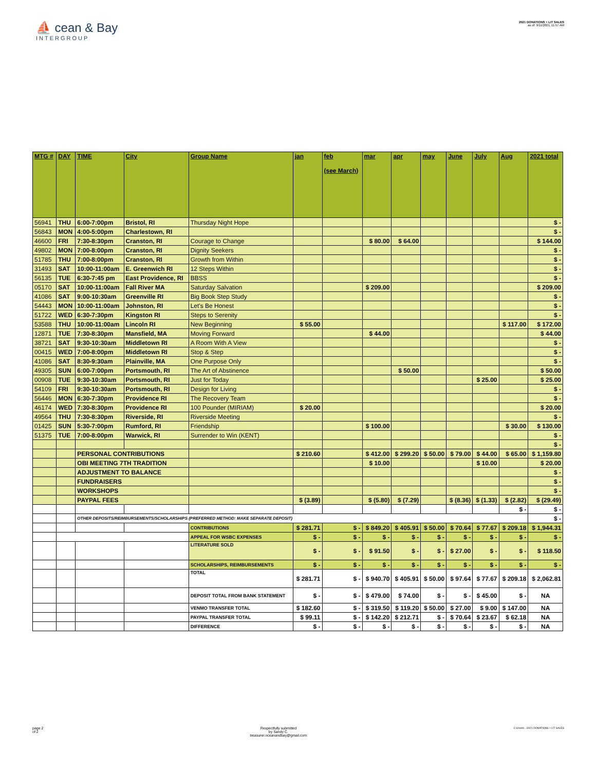⛵ cean & Bay
INTERGROUP
2021 DONATIONS + LIT SALES
as of: 9/11/2021, 11:57 AM
| MTG # | DAY | TIME | City | Group Name | jan | feb (see March) | mar | apr | may | June | July | Aug | 2021 total |
| --- | --- | --- | --- | --- | --- | --- | --- | --- | --- | --- | --- | --- | --- |
| 56941 | THU | 6:00-7:00pm | Bristol, RI | Thursday Night Hope | | | | | | | | | $ - |
| 56843 | MON | 4:00-5:00pm | Charlestown, RI | | | | | | | | | | $ - |
| 46600 | FRI | 7:30-8:30pm | Cranston, RI | Courage to Change | | | $ 80.00 | $ 64.00 | | | | | $ 144.00 |
| 49802 | MON | 7:00-8:00pm | Cranston, RI | Dignity Seekers | | | | | | | | | $ - |
| 51785 | THU | 7:00-8:00pm | Cranston, RI | Growth from Within | | | | | | | | | $ - |
| 31493 | SAT | 10:00-11:00am | E. Greenwich RI | 12 Steps Within | | | | | | | | | $ - |
| 56135 | TUE | 6:30-7:45 pm | East Providence, RI | BBSS | | | | | | | | | $ - |
| 05170 | SAT | 10:00-11:00am | Fall River MA | Saturday Salvation | | | $ 209.00 | | | | | | $ 209.00 |
| 41086 | SAT | 9:00-10:30am | Greenville RI | Big Book Step Study | | | | | | | | | $ - |
| 54443 | MON | 10:00-11:00am | Johnston, RI | Let's Be Honest | | | | | | | | | $ - |
| 51722 | WED | 6:30-7:30pm | Kingston RI | Steps to Serenity | | | | | | | | | $ - |
| 53588 | THU | 10:00-11:00am | Lincoln RI | New Beginning | $ 55.00 | | | | | | | $ 117.00 | $ 172.00 |
| 12871 | TUE | 7:30-8:30pm | Mansfield, MA | Moving Forward | | | $ 44.00 | | | | | | $ 44.00 |
| 38721 | SAT | 9:30-10:30am | Middletown RI | A Room With A View | | | | | | | | | $ - |
| 00415 | WED | 7:00-8:00pm | Middletown RI | Stop & Step | | | | | | | | | $ - |
| 41086 | SAT | 8:30-9:30am | Plainville, MA | One Purpose Only | | | | | | | | | $ - |
| 49305 | SUN | 6:00-7:00pm | Portsmouth, RI | The Art of Abstinence | | | | $ 50.00 | | | | | $ 50.00 |
| 00908 | TUE | 9:30-10:30am | Portsmouth, RI | Just for Today | | | | | | | $ 25.00 | | $ 25.00 |
| 54109 | FRI | 9:30-10:30am | Portsmouth, RI | Design for Living | | | | | | | | | $ - |
| 56446 | MON | 6:30-7:30pm | Providence RI | The Recovery Team | | | | | | | | | $ - |
| 46174 | WED | 7:30-8:30pm | Providence RI | 100 Pounder (MIRIAM) | $ 20.00 | | | | | | | | $ 20.00 |
| 49564 | THU | 7:30-8:30pm | Riverside, RI | Riverside Meeting | | | | | | | | | $ - |
| 01425 | SUN | 5:30-7:00pm | Rumford, RI | Friendship | | | $ 100.00 | | | | | $ 30.00 | $ 130.00 |
| 51375 | TUE | 7:00-8:00pm | Warwick, RI | Surrender to Win (KENT) | | | | | | | | | $ - |
| | | | | | | | | | | | | | $ - |
| | | PERSONAL CONTRIBUTIONS | | | $ 210.60 | | $ 412.00 | $ 299.20 | $ 50.00 | $ 79.00 | $ 44.00 | $ 65.00 | $ 1,159.80 |
| | | OBI MEETING 7TH TRADITION | | | | | $ 10.00 | | | | $ 10.00 | | $ 20.00 |
| | | ADJUSTMENT TO BALANCE | | | | | | | | | | | $ - |
| | | FUNDRAISERS | | | | | | | | | | | $ - |
| | | WORKSHOPS | | | | | | | | | | | $ - |
| | | PAYPAL FEES | | | $ (3.89) | | $ (5.80) | $ (7.29) | | $ (8.36) | $ (1.33) | $ (2.82) | $ (29.49) |
| | | | | | | | | | | | | $ - | $ - |
| | | OTHER DEPOSITS/REIMBURSEMENTS/SCHOLARSHIPS (PREFERRED METHOD: MAKE SEPARATE DEPOSIT) | | | | | | | | | | | $ - |
| | | | | CONTRIBUTIONS | $ 281.71 | $ - | $ 849.20 | $ 405.91 | $ 50.00 | $ 70.64 | $ 77.67 | $ 209.18 | $ 1,944.31 |
| | | | | APPEAL FOR WSBC EXPENSES | $ - | $ - | $ - | $ - | $ - | $ - | $ - | $ - | $ - |
| | | | | LITERATURE SOLD | $ - | $ - | $ 91.50 | $ - | $ - | $ 27.00 | $ - | $ - | $ 118.50 |
| | | | | SCHOLARSHIPS, REIMBURSEMENTS | $ - | $ - | $ - | $ - | $ - | $ - | $ - | $ - | $ - |
| | | | | TOTAL | $ 281.71 | $ - | $ 940.70 | $ 405.91 | $ 50.00 | $ 97.64 | $ 77.67 | $ 209.18 | $ 2,062.81 |
| | | | | DEPOSIT TOTAL FROM BANK STATEMENT | $ - | $ - | $ 479.00 | $ 74.00 | $ - | $ - | $ 45.00 | $ - | NA |
| | | | | VENMO TRANSFER TOTAL | $ 182.60 | $ - | $ 319.50 | $ 119.20 | $ 50.00 | $ 27.00 | $ 9.00 | $ 147.00 | NA |
| | | | | PAYPAL TRANSFER TOTAL | $ 99.11 | $ - | $ 142.20 | $ 212.71 | $ - | $ 70.64 | $ 23.67 | $ 62.18 | NA |
| | | | | DIFFERENCE | $ - | $ - | $ - | $ - | $ - | $ - | $ - | $ - | NA |
page 2
of 2
Respectfully submitted
by Sandy C.
treasurer.oceanandbay@gmail.com
C:\Users\...\2021 DONATIONS + LIT SALES